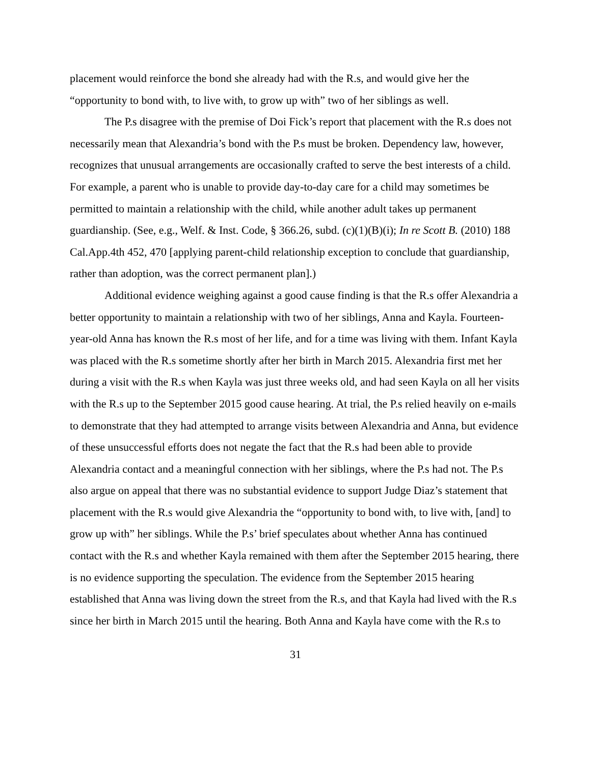placement would reinforce the bond she already had with the R.s, and would give her the “opportunity to bond with, to live with, to grow up with” two of her siblings as well.
The P.s disagree with the premise of Doi Fick’s report that placement with the R.s does not necessarily mean that Alexandria’s bond with the P.s must be broken. Dependency law, however, recognizes that unusual arrangements are occasionally crafted to serve the best interests of a child. For example, a parent who is unable to provide day-to-day care for a child may sometimes be permitted to maintain a relationship with the child, while another adult takes up permanent guardianship. (See, e.g., Welf. & Inst. Code, § 366.26, subd. (c)(1)(B)(i); In re Scott B. (2010) 188 Cal.App.4th 452, 470 [applying parent-child relationship exception to conclude that guardianship, rather than adoption, was the correct permanent plan].)
Additional evidence weighing against a good cause finding is that the R.s offer Alexandria a better opportunity to maintain a relationship with two of her siblings, Anna and Kayla. Fourteen-year-old Anna has known the R.s most of her life, and for a time was living with them. Infant Kayla was placed with the R.s sometime shortly after her birth in March 2015. Alexandria first met her during a visit with the R.s when Kayla was just three weeks old, and had seen Kayla on all her visits with the R.s up to the September 2015 good cause hearing. At trial, the P.s relied heavily on e-mails to demonstrate that they had attempted to arrange visits between Alexandria and Anna, but evidence of these unsuccessful efforts does not negate the fact that the R.s had been able to provide Alexandria contact and a meaningful connection with her siblings, where the P.s had not. The P.s also argue on appeal that there was no substantial evidence to support Judge Diaz’s statement that placement with the R.s would give Alexandria the “opportunity to bond with, to live with, [and] to grow up with” her siblings. While the P.s’ brief speculates about whether Anna has continued contact with the R.s and whether Kayla remained with them after the September 2015 hearing, there is no evidence supporting the speculation. The evidence from the September 2015 hearing established that Anna was living down the street from the R.s, and that Kayla had lived with the R.s since her birth in March 2015 until the hearing. Both Anna and Kayla have come with the R.s to
31